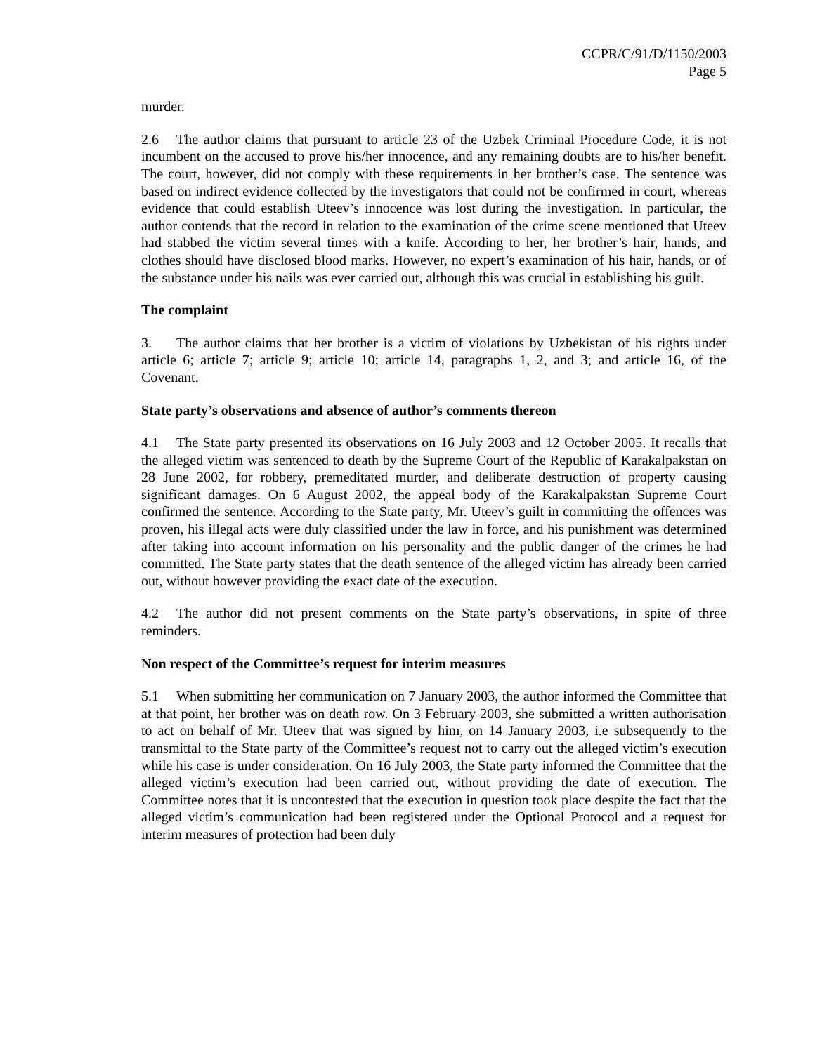CCPR/C/91/D/1150/2003
Page 5
murder.
2.6 The author claims that pursuant to article 23 of the Uzbek Criminal Procedure Code, it is not incumbent on the accused to prove his/her innocence, and any remaining doubts are to his/her benefit. The court, however, did not comply with these requirements in her brother’s case. The sentence was based on indirect evidence collected by the investigators that could not be confirmed in court, whereas evidence that could establish Uteev’s innocence was lost during the investigation. In particular, the author contends that the record in relation to the examination of the crime scene mentioned that Uteev had stabbed the victim several times with a knife. According to her, her brother’s hair, hands, and clothes should have disclosed blood marks. However, no expert’s examination of his hair, hands, or of the substance under his nails was ever carried out, although this was crucial in establishing his guilt.
The complaint
3. The author claims that her brother is a victim of violations by Uzbekistan of his rights under article 6; article 7; article 9; article 10; article 14, paragraphs 1, 2, and 3; and article 16, of the Covenant.
State party’s observations and absence of author’s comments thereon
4.1 The State party presented its observations on 16 July 2003 and 12 October 2005. It recalls that the alleged victim was sentenced to death by the Supreme Court of the Republic of Karakalpakstan on 28 June 2002, for robbery, premeditated murder, and deliberate destruction of property causing significant damages. On 6 August 2002, the appeal body of the Karakalpakstan Supreme Court confirmed the sentence. According to the State party, Mr. Uteev’s guilt in committing the offences was proven, his illegal acts were duly classified under the law in force, and his punishment was determined after taking into account information on his personality and the public danger of the crimes he had committed. The State party states that the death sentence of the alleged victim has already been carried out, without however providing the exact date of the execution.
4.2 The author did not present comments on the State party’s observations, in spite of three reminders.
Non respect of the Committee’s request for interim measures
5.1 When submitting her communication on 7 January 2003, the author informed the Committee that at that point, her brother was on death row. On 3 February 2003, she submitted a written authorisation to act on behalf of Mr. Uteev that was signed by him, on 14 January 2003, i.e subsequently to the transmittal to the State party of the Committee’s request not to carry out the alleged victim’s execution while his case is under consideration. On 16 July 2003, the State party informed the Committee that the alleged victim’s execution had been carried out, without providing the date of execution. The Committee notes that it is uncontested that the execution in question took place despite the fact that the alleged victim’s communication had been registered under the Optional Protocol and a request for interim measures of protection had been duly